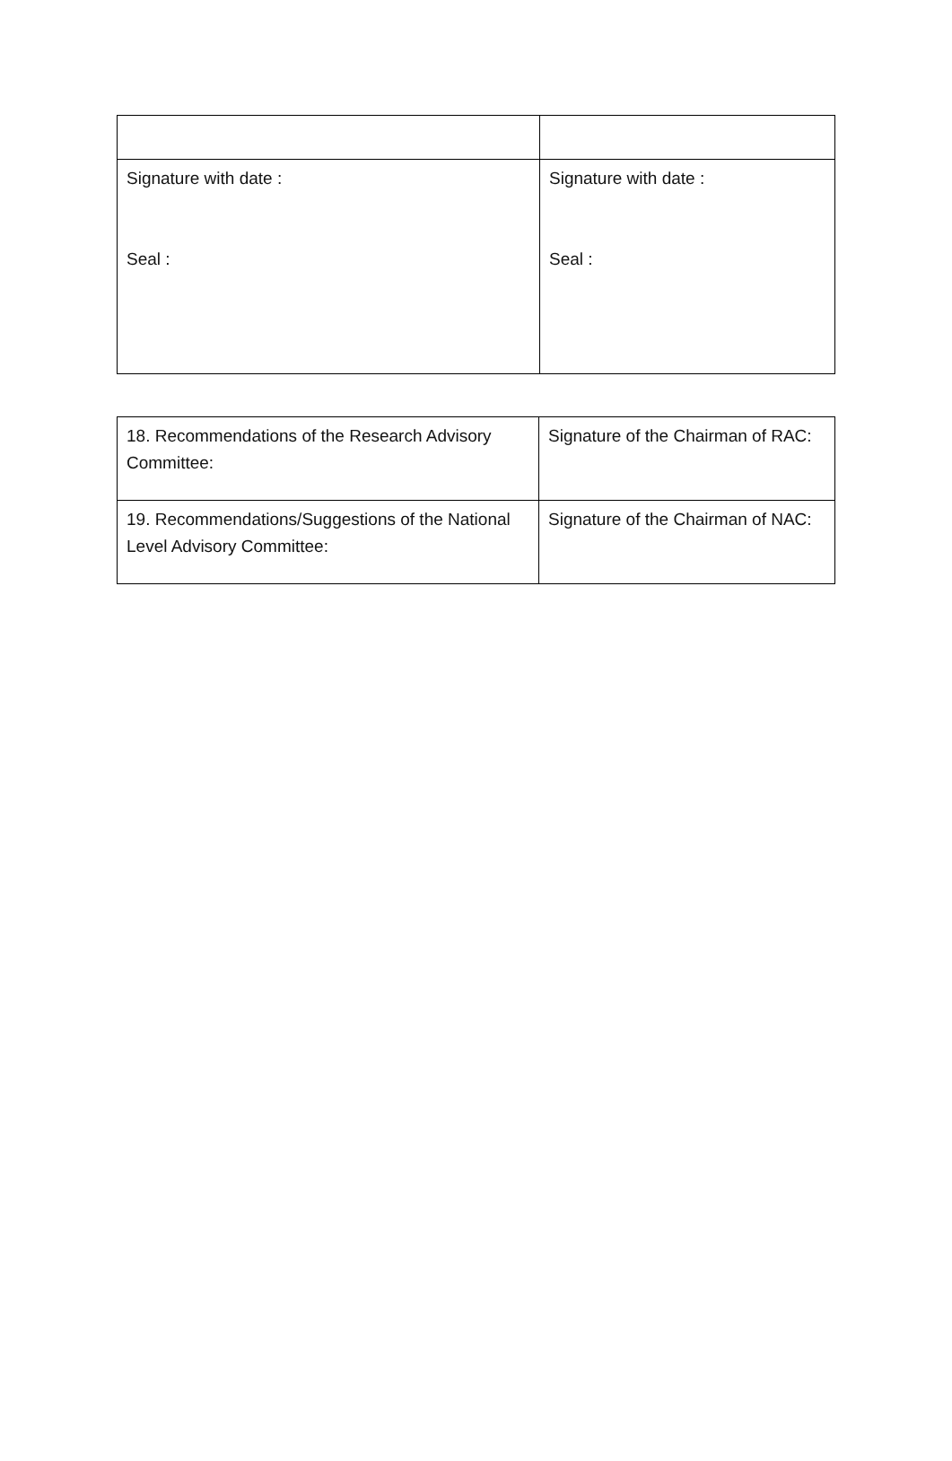| Signature with date : Seal : | Signature with date : Seal : |
| 18. Recommendations of the Research Advisory Committee: | Signature of the Chairman of RAC: |
| 19. Recommendations/Suggestions of the National Level Advisory Committee: | Signature of the Chairman of NAC: |